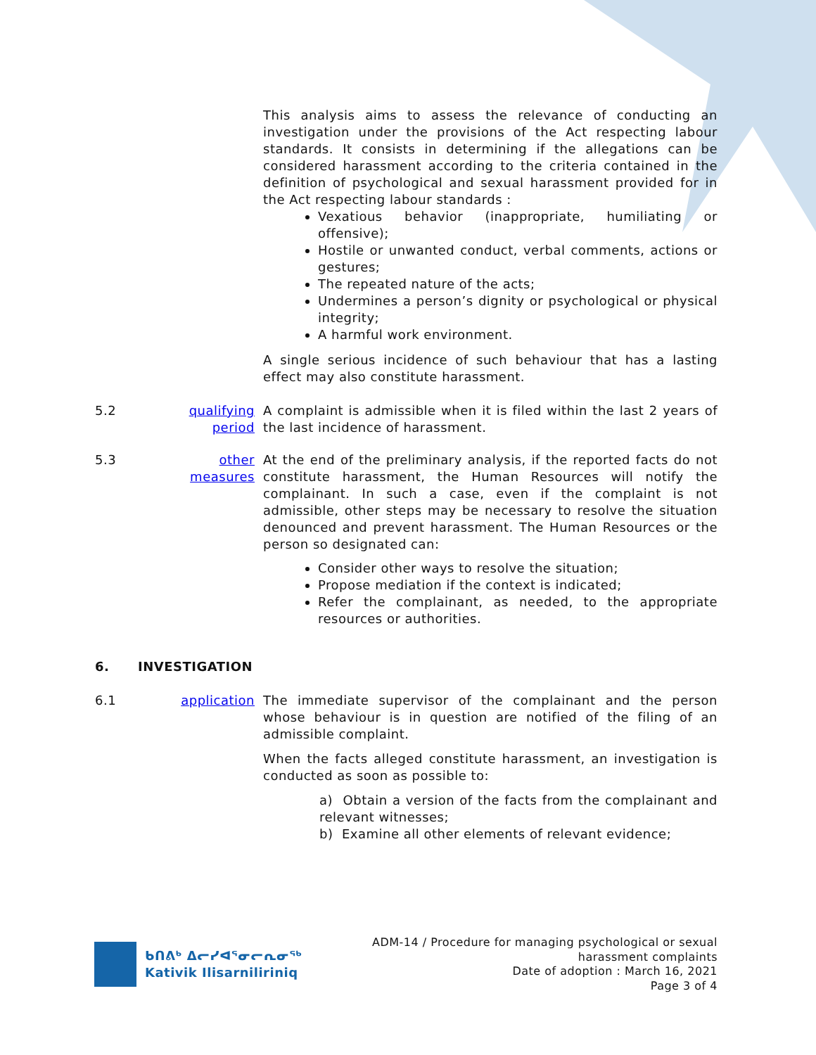This analysis aims to assess the relevance of conducting an investigation under the provisions of the Act respecting labour standards. It consists in determining if the allegations can be considered harassment according to the criteria contained in the definition of psychological and sexual harassment provided for in the Act respecting labour standards :
Vexatious behavior (inappropriate, humiliating or offensive);
Hostile or unwanted conduct, verbal comments, actions or gestures;
The repeated nature of the acts;
Undermines a person’s dignity or psychological or physical integrity;
A harmful work environment.
A single serious incidence of such behaviour that has a lasting effect may also constitute harassment.
5.2 qualifying period
A complaint is admissible when it is filed within the last 2 years of the last incidence of harassment.
5.3 other measures
At the end of the preliminary analysis, if the reported facts do not constitute harassment, the Human Resources will notify the complainant. In such a case, even if the complaint is not admissible, other steps may be necessary to resolve the situation denounced and prevent harassment. The Human Resources or the person so designated can:
Consider other ways to resolve the situation;
Propose mediation if the context is indicated;
Refer the complainant, as needed, to the appropriate resources or authorities.
6. INVESTIGATION
6.1 application
The immediate supervisor of the complainant and the person whose behaviour is in question are notified of the filing of an admissible complaint.
When the facts alleged constitute harassment, an investigation is conducted as soon as possible to:
a) Obtain a version of the facts from the complainant and relevant witnesses;
b) Examine all other elements of relevant evidence;
ᑲᑎᕕᒃ ᐃᓕᓯᐊᕐᓂᓕᕆᓂᖅ
Kativik Ilisarniliriniq
ADM-14 / Procedure for managing psychological or sexual
harassment complaints
Date of adoption : March 16, 2021
Page 3 of 4